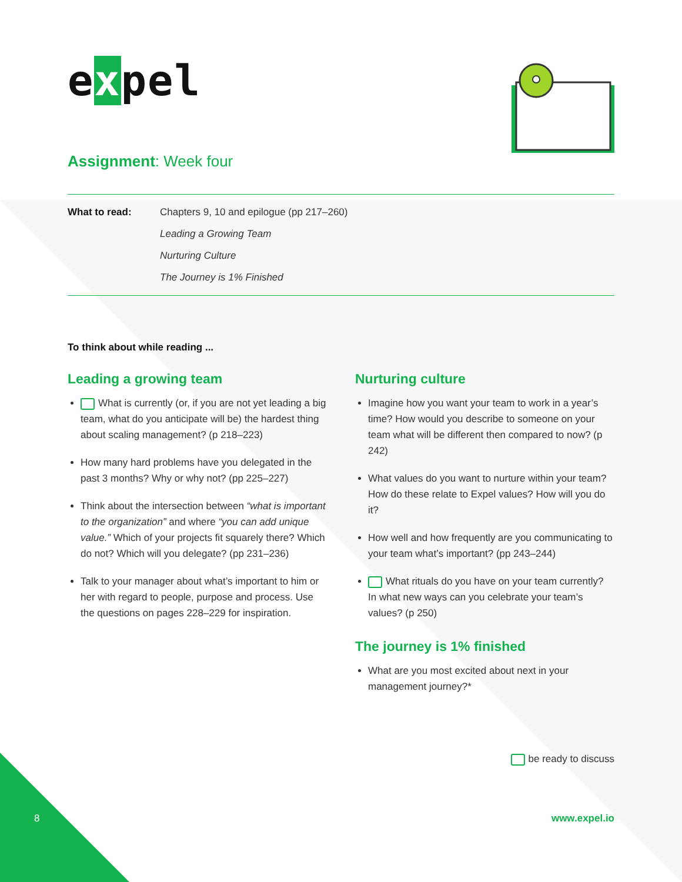expel
Assignment: Week four
What to read: Chapters 9, 10 and epilogue (pp 217–260)
Leading a Growing Team
Nurturing Culture
The Journey is 1% Finished
To think about while reading ...
Leading a growing team
What is currently (or, if you are not yet leading a big team, what do you anticipate will be) the hardest thing about scaling management? (p 218–223)
How many hard problems have you delegated in the past 3 months? Why or why not? (pp 225–227)
Think about the intersection between “what is important to the organization” and where “you can add unique value.” Which of your projects fit squarely there? Which do not? Which will you delegate? (pp 231–236)
Talk to your manager about what’s important to him or her with regard to people, purpose and process. Use the questions on pages 228–229 for inspiration.
Nurturing culture
Imagine how you want your team to work in a year’s time? How would you describe to someone on your team what will be different then compared to now? (p 242)
What values do you want to nurture within your team? How do these relate to Expel values? How will you do it?
How well and how frequently are you communicating to your team what’s important? (pp 243–244)
What rituals do you have on your team currently? In what new ways can you celebrate your team’s values? (p 250)
The journey is 1% finished
What are you most excited about next in your management journey?*
be ready to discuss
8 www.expel.io